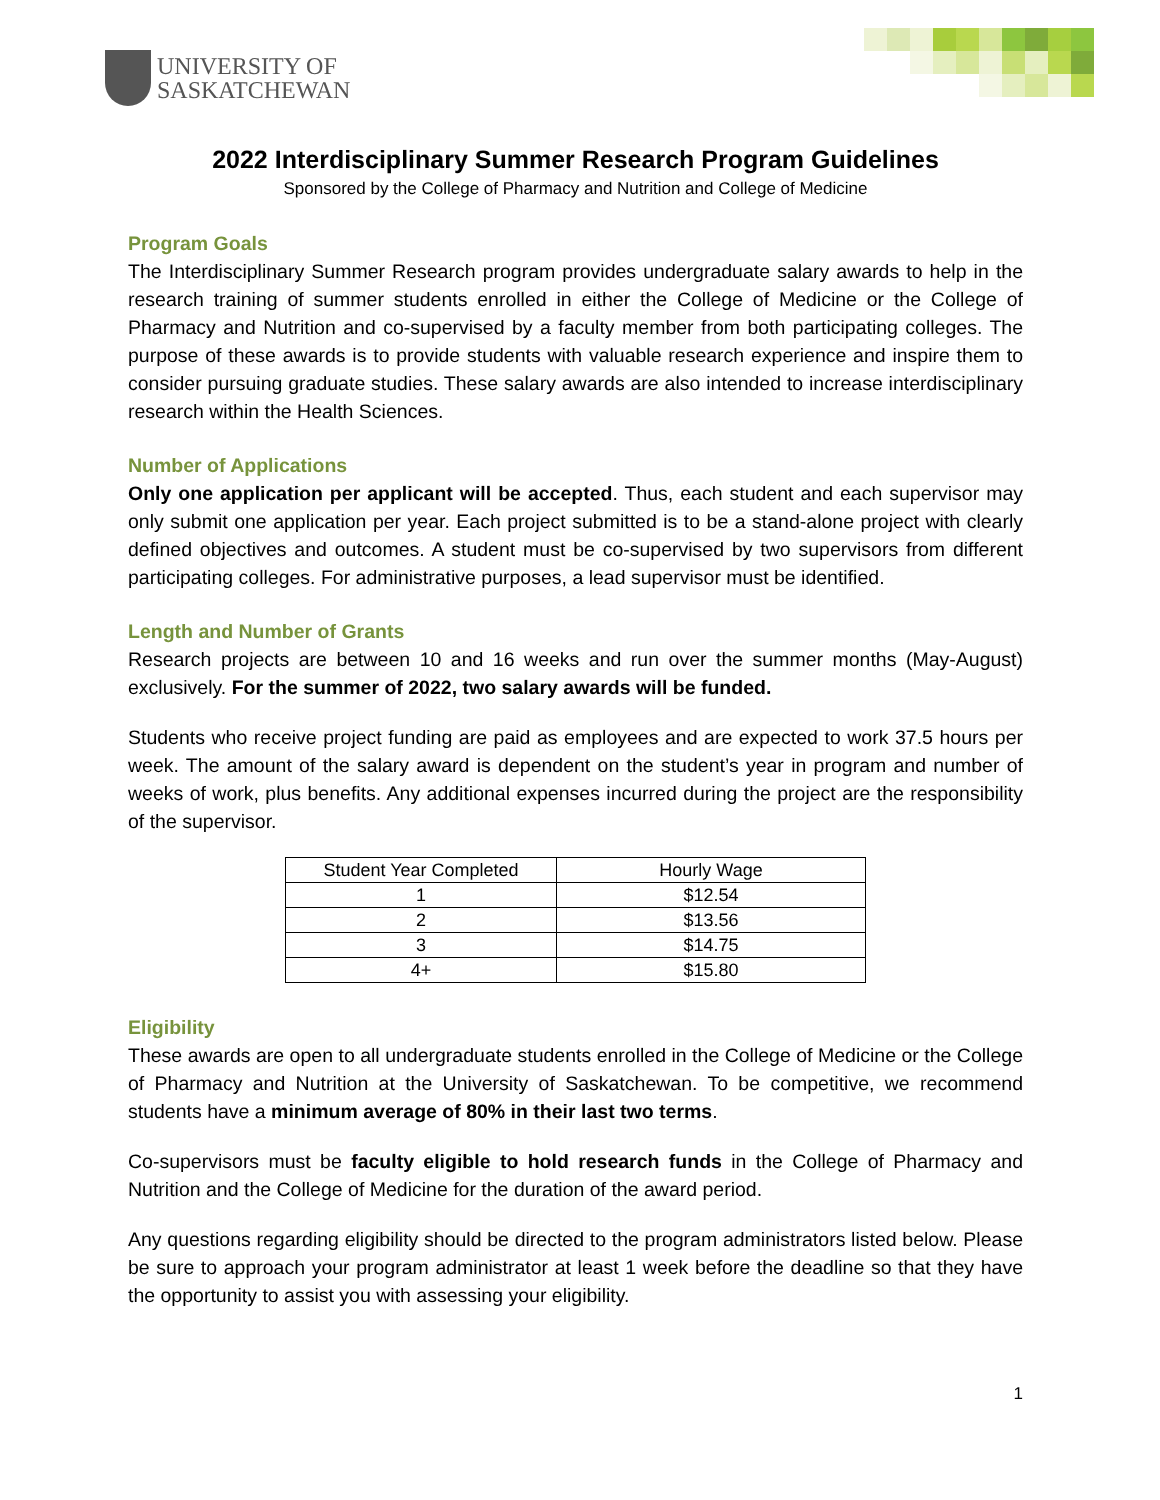UNIVERSITY OF
SASKATCHEWAN
2022 Interdisciplinary Summer Research Program Guidelines
Sponsored by the College of Pharmacy and Nutrition and College of Medicine
Program Goals
The Interdisciplinary Summer Research program provides undergraduate salary awards to help in the research training of summer students enrolled in either the College of Medicine or the College of Pharmacy and Nutrition and co-supervised by a faculty member from both participating colleges. The purpose of these awards is to provide students with valuable research experience and inspire them to consider pursuing graduate studies. These salary awards are also intended to increase interdisciplinary research within the Health Sciences.
Number of Applications
Only one application per applicant will be accepted. Thus, each student and each supervisor may only submit one application per year. Each project submitted is to be a stand-alone project with clearly defined objectives and outcomes. A student must be co-supervised by two supervisors from different participating colleges. For administrative purposes, a lead supervisor must be identified.
Length and Number of Grants
Research projects are between 10 and 16 weeks and run over the summer months (May-August) exclusively. For the summer of 2022, two salary awards will be funded.
Students who receive project funding are paid as employees and are expected to work 37.5 hours per week. The amount of the salary award is dependent on the student’s year in program and number of weeks of work, plus benefits. Any additional expenses incurred during the project are the responsibility of the supervisor.
| Student Year Completed | Hourly Wage |
| --- | --- |
| 1 | $12.54 |
| 2 | $13.56 |
| 3 | $14.75 |
| 4+ | $15.80 |
Eligibility
These awards are open to all undergraduate students enrolled in the College of Medicine or the College of Pharmacy and Nutrition at the University of Saskatchewan. To be competitive, we recommend students have a minimum average of 80% in their last two terms.
Co-supervisors must be faculty eligible to hold research funds in the College of Pharmacy and Nutrition and the College of Medicine for the duration of the award period.
Any questions regarding eligibility should be directed to the program administrators listed below. Please be sure to approach your program administrator at least 1 week before the deadline so that they have the opportunity to assist you with assessing your eligibility.
1